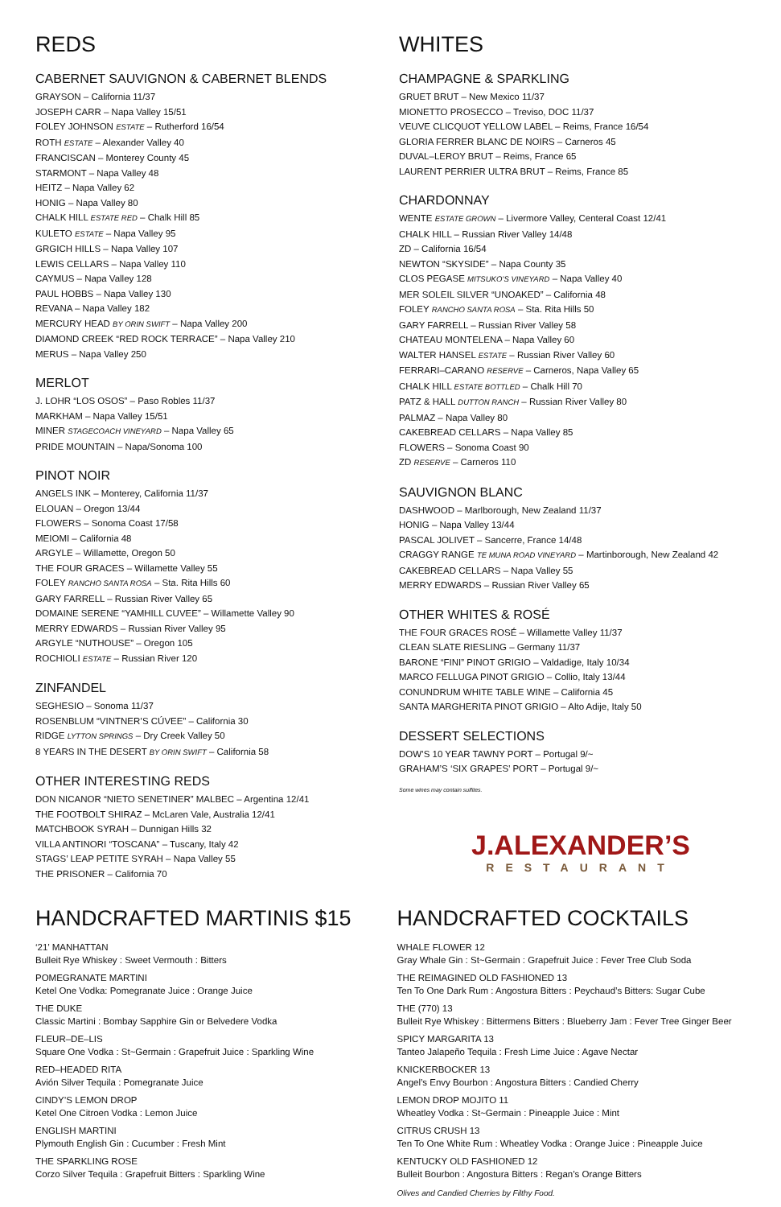REDS
CABERNET SAUVIGNON & CABERNET BLENDS
GRAYSON – California 11/37
JOSEPH CARR – Napa Valley 15/51
FOLEY JOHNSON ESTATE – Rutherford 16/54
ROTH ESTATE – Alexander Valley 40
FRANCISCAN – Monterey County 45
STARMONT – Napa Valley 48
HEITZ – Napa Valley 62
HONIG – Napa Valley 80
CHALK HILL ESTATE RED – Chalk Hill 85
KULETO ESTATE – Napa Valley 95
GRGICH HILLS – Napa Valley 107
LEWIS CELLARS – Napa Valley 110
CAYMUS – Napa Valley 128
PAUL HOBBS – Napa Valley 130
REVANA – Napa Valley 182
MERCURY HEAD BY ORIN SWIFT – Napa Valley 200
DIAMOND CREEK “RED ROCK TERRACE” – Napa Valley 210
MERUS – Napa Valley 250
MERLOT
J. LOHR “LOS OSOS” – Paso Robles 11/37
MARKHAM – Napa Valley 15/51
MINER STAGECOACH VINEYARD – Napa Valley 65
PRIDE MOUNTAIN – Napa/Sonoma 100
PINOT NOIR
ANGELS INK – Monterey, California 11/37
ELOUAN – Oregon 13/44
FLOWERS – Sonoma Coast 17/58
MEIOMI – California 48
ARGYLE – Willamette, Oregon 50
THE FOUR GRACES – Willamette Valley 55
FOLEY RANCHO SANTA ROSA – Sta. Rita Hills 60
GARY FARRELL – Russian River Valley 65
DOMAINE SERENE “YAMHILL CUVEE” – Willamette Valley 90
MERRY EDWARDS – Russian River Valley 95
ARGYLE “NUTHOUSE” – Oregon 105
ROCHIOLI ESTATE – Russian River 120
ZINFANDEL
SEGHESIO – Sonoma 11/37
ROSENBLUM “VINTNER’S CÚVEE” – California 30
RIDGE LYTTON SPRINGS – Dry Creek Valley 50
8 YEARS IN THE DESERT BY ORIN SWIFT – California 58
OTHER INTERESTING REDS
DON NICANOR “NIETO SENETINER” MALBEC – Argentina 12/41
THE FOOTBOLT SHIRAZ – McLaren Vale, Australia 12/41
MATCHBOOK SYRAH – Dunnigan Hills 32
VILLA ANTINORI “TOSCANA” – Tuscany, Italy 42
STAGS’ LEAP PETITE SYRAH – Napa Valley 55
THE PRISONER – California 70
WHITES
CHAMPAGNE & SPARKLING
GRUET BRUT – New Mexico 11/37
MIONETTO PROSECCO – Treviso, DOC 11/37
VEUVE CLICQUOT YELLOW LABEL – Reims, France 16/54
GLORIA FERRER BLANC DE NOIRS – Carneros 45
DUVAL–LEROY BRUT – Reims, France 65
LAURENT PERRIER ULTRA BRUT – Reims, France 85
CHARDONNAY
WENTE ESTATE GROWN – Livermore Valley, Centeral Coast 12/41
CHALK HILL – Russian River Valley 14/48
ZD – California 16/54
NEWTON “SKYSIDE” – Napa County 35
CLOS PEGASE MITSUKO’S VINEYARD – Napa Valley 40
MER SOLEIL SILVER “UNOAKED” – California 48
FOLEY RANCHO SANTA ROSA – Sta. Rita Hills 50
GARY FARRELL – Russian River Valley 58
CHATEAU MONTELENA – Napa Valley 60
WALTER HANSEL ESTATE – Russian River Valley 60
FERRARI–CARANO RESERVE – Carneros, Napa Valley 65
CHALK HILL ESTATE BOTTLED – Chalk Hill 70
PATZ & HALL DUTTON RANCH – Russian River Valley 80
PALMAZ – Napa Valley 80
CAKEBREAD CELLARS – Napa Valley 85
FLOWERS – Sonoma Coast 90
ZD RESERVE – Carneros 110
SAUVIGNON BLANC
DASHWOOD – Marlborough, New Zealand 11/37
HONIG – Napa Valley 13/44
PASCAL JOLIVET – Sancerre, France 14/48
CRAGGY RANGE TE MUNA ROAD VINEYARD – Martinborough, New Zealand 42
CAKEBREAD CELLARS – Napa Valley 55
MERRY EDWARDS – Russian River Valley 65
OTHER WHITES & ROSÉ
THE FOUR GRACES ROSÉ – Willamette Valley 11/37
CLEAN SLATE RIESLING – Germany 11/37
BARONE “FINI” PINOT GRIGIO – Valdadige, Italy 10/34
MARCO FELLUGA PINOT GRIGIO – Collio, Italy 13/44
CONUNDRUM WHITE TABLE WINE – California 45
SANTA MARGHERITA PINOT GRIGIO – Alto Adije, Italy 50
DESSERT SELECTIONS
DOW’S 10 YEAR TAWNY PORT – Portugal 9/~
GRAHAM’S ‘SIX GRAPES’ PORT – Portugal 9/~
Some wines may contain sulfites.
J.ALEXANDER’S
RESTAURANT
HANDCRAFTED MARTINIS $15
‘21’ MANHATTAN
Bulleit Rye Whiskey : Sweet Vermouth : Bitters
POMEGRANATE MARTINI
Ketel One Vodka: Pomegranate Juice : Orange Juice
THE DUKE
Classic Martini : Bombay Sapphire Gin or Belvedere Vodka
FLEUR–DE–LIS
Square One Vodka : St~Germain : Grapefruit Juice : Sparkling Wine
RED–HEADED RITA
Avión Silver Tequila : Pomegranate Juice
CINDY’S LEMON DROP
Ketel One Citroen Vodka : Lemon Juice
ENGLISH MARTINI
Plymouth English Gin : Cucumber : Fresh Mint
THE SPARKLING ROSE
Corzo Silver Tequila : Grapefruit Bitters : Sparkling Wine
HANDCRAFTED COCKTAILS
WHALE FLOWER 12
Gray Whale Gin : St~Germain : Grapefruit Juice : Fever Tree Club Soda
THE REIMAGINED OLD FASHIONED 13
Ten To One Dark Rum : Angostura Bitters : Peychaud’s Bitters: Sugar Cube
THE (770) 13
Bulleit Rye Whiskey : Bittermens Bitters : Blueberry Jam : Fever Tree Ginger Beer
SPICY MARGARITA 13
Tanteo Jalapeño Tequila : Fresh Lime Juice : Agave Nectar
KNICKERBOCKER 13
Angel’s Envy Bourbon : Angostura Bitters : Candied Cherry
LEMON DROP MOJITO 11
Wheatley Vodka : St~Germain : Pineapple Juice : Mint
CITRUS CRUSH 13
Ten To One White Rum : Wheatley Vodka : Orange Juice : Pineapple Juice
KENTUCKY OLD FASHIONED 12
Bulleit Bourbon : Angostura Bitters : Regan’s Orange Bitters
Olives and Candied Cherries by Filthy Food.